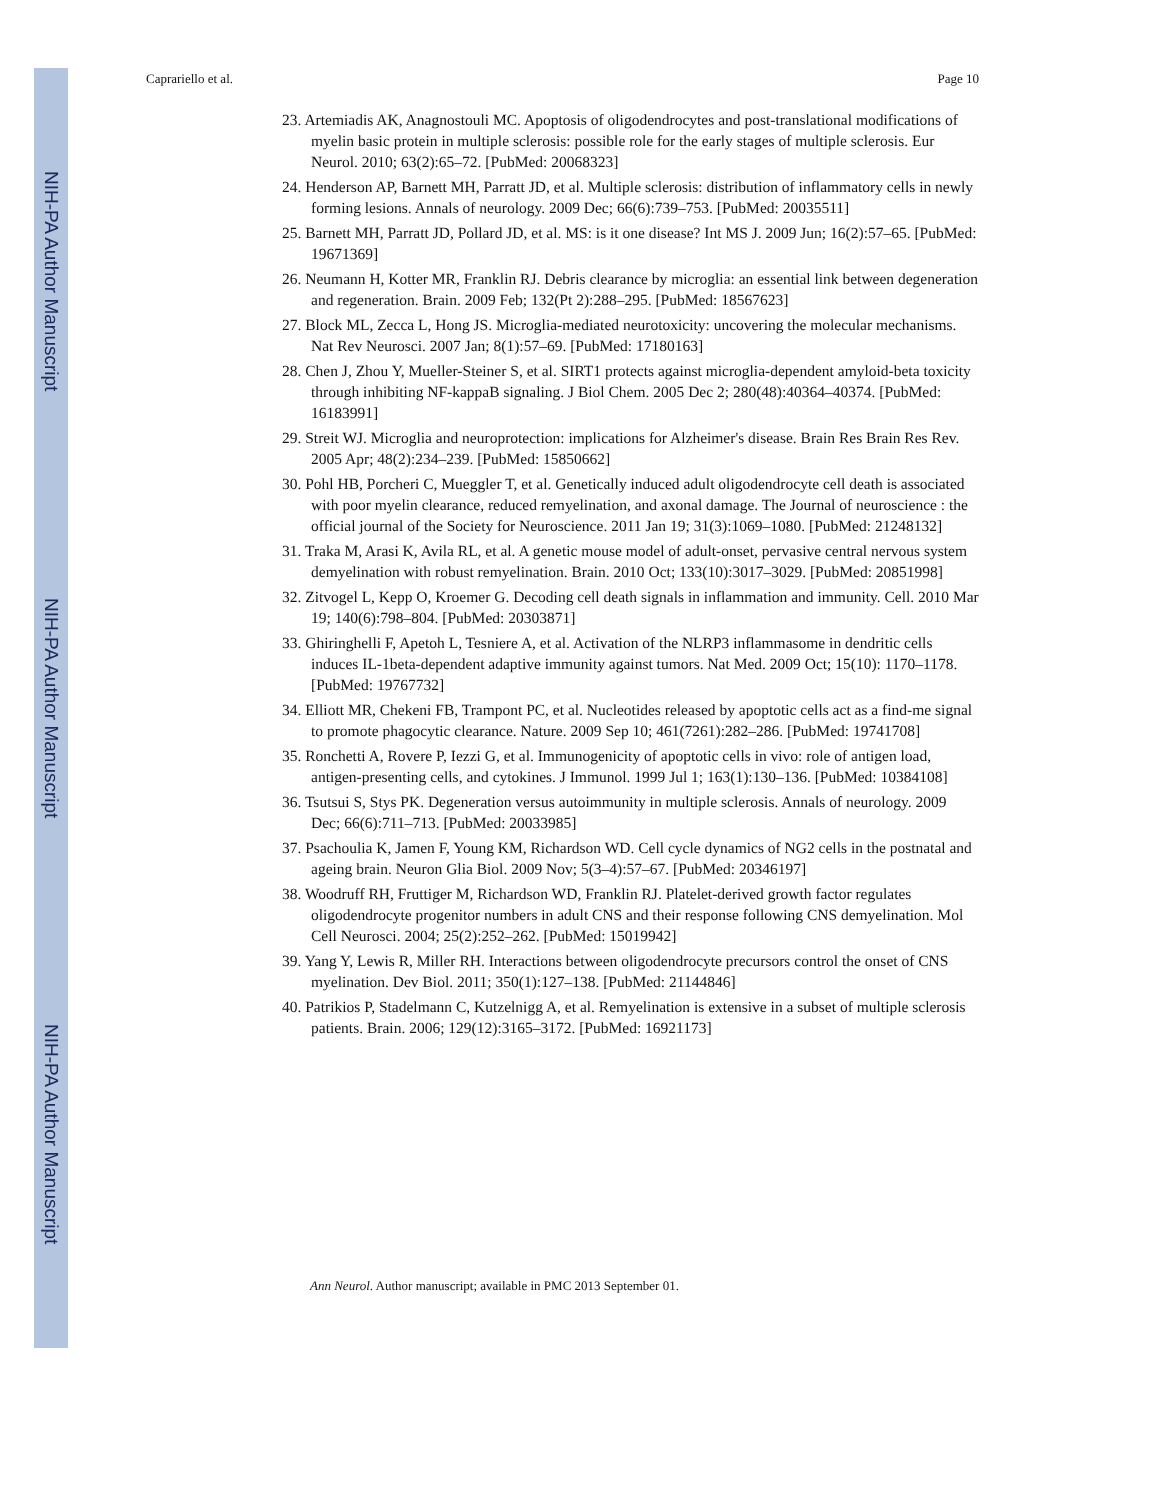NIH-PA Author Manuscript
NIH-PA Author Manuscript
NIH-PA Author Manuscript
Caprariello et al. Page 10
23. Artemiadis AK, Anagnostouli MC. Apoptosis of oligodendrocytes and post-translational modifications of myelin basic protein in multiple sclerosis: possible role for the early stages of multiple sclerosis. Eur Neurol. 2010; 63(2):65–72. [PubMed: 20068323]
24. Henderson AP, Barnett MH, Parratt JD, et al. Multiple sclerosis: distribution of inflammatory cells in newly forming lesions. Annals of neurology. 2009 Dec; 66(6):739–753. [PubMed: 20035511]
25. Barnett MH, Parratt JD, Pollard JD, et al. MS: is it one disease? Int MS J. 2009 Jun; 16(2):57–65. [PubMed: 19671369]
26. Neumann H, Kotter MR, Franklin RJ. Debris clearance by microglia: an essential link between degeneration and regeneration. Brain. 2009 Feb; 132(Pt 2):288–295. [PubMed: 18567623]
27. Block ML, Zecca L, Hong JS. Microglia-mediated neurotoxicity: uncovering the molecular mechanisms. Nat Rev Neurosci. 2007 Jan; 8(1):57–69. [PubMed: 17180163]
28. Chen J, Zhou Y, Mueller-Steiner S, et al. SIRT1 protects against microglia-dependent amyloid-beta toxicity through inhibiting NF-kappaB signaling. J Biol Chem. 2005 Dec 2; 280(48):40364–40374. [PubMed: 16183991]
29. Streit WJ. Microglia and neuroprotection: implications for Alzheimer's disease. Brain Res Brain Res Rev. 2005 Apr; 48(2):234–239. [PubMed: 15850662]
30. Pohl HB, Porcheri C, Mueggler T, et al. Genetically induced adult oligodendrocyte cell death is associated with poor myelin clearance, reduced remyelination, and axonal damage. The Journal of neuroscience : the official journal of the Society for Neuroscience. 2011 Jan 19; 31(3):1069–1080. [PubMed: 21248132]
31. Traka M, Arasi K, Avila RL, et al. A genetic mouse model of adult-onset, pervasive central nervous system demyelination with robust remyelination. Brain. 2010 Oct; 133(10):3017–3029. [PubMed: 20851998]
32. Zitvogel L, Kepp O, Kroemer G. Decoding cell death signals in inflammation and immunity. Cell. 2010 Mar 19; 140(6):798–804. [PubMed: 20303871]
33. Ghiringhelli F, Apetoh L, Tesniere A, et al. Activation of the NLRP3 inflammasome in dendritic cells induces IL-1beta-dependent adaptive immunity against tumors. Nat Med. 2009 Oct; 15(10): 1170–1178. [PubMed: 19767732]
34. Elliott MR, Chekeni FB, Trampont PC, et al. Nucleotides released by apoptotic cells act as a find-me signal to promote phagocytic clearance. Nature. 2009 Sep 10; 461(7261):282–286. [PubMed: 19741708]
35. Ronchetti A, Rovere P, Iezzi G, et al. Immunogenicity of apoptotic cells in vivo: role of antigen load, antigen-presenting cells, and cytokines. J Immunol. 1999 Jul 1; 163(1):130–136. [PubMed: 10384108]
36. Tsutsui S, Stys PK. Degeneration versus autoimmunity in multiple sclerosis. Annals of neurology. 2009 Dec; 66(6):711–713. [PubMed: 20033985]
37. Psachoulia K, Jamen F, Young KM, Richardson WD. Cell cycle dynamics of NG2 cells in the postnatal and ageing brain. Neuron Glia Biol. 2009 Nov; 5(3–4):57–67. [PubMed: 20346197]
38. Woodruff RH, Fruttiger M, Richardson WD, Franklin RJ. Platelet-derived growth factor regulates oligodendrocyte progenitor numbers in adult CNS and their response following CNS demyelination. Mol Cell Neurosci. 2004; 25(2):252–262. [PubMed: 15019942]
39. Yang Y, Lewis R, Miller RH. Interactions between oligodendrocyte precursors control the onset of CNS myelination. Dev Biol. 2011; 350(1):127–138. [PubMed: 21144846]
40. Patrikios P, Stadelmann C, Kutzelnigg A, et al. Remyelination is extensive in a subset of multiple sclerosis patients. Brain. 2006; 129(12):3165–3172. [PubMed: 16921173]
Ann Neurol. Author manuscript; available in PMC 2013 September 01.